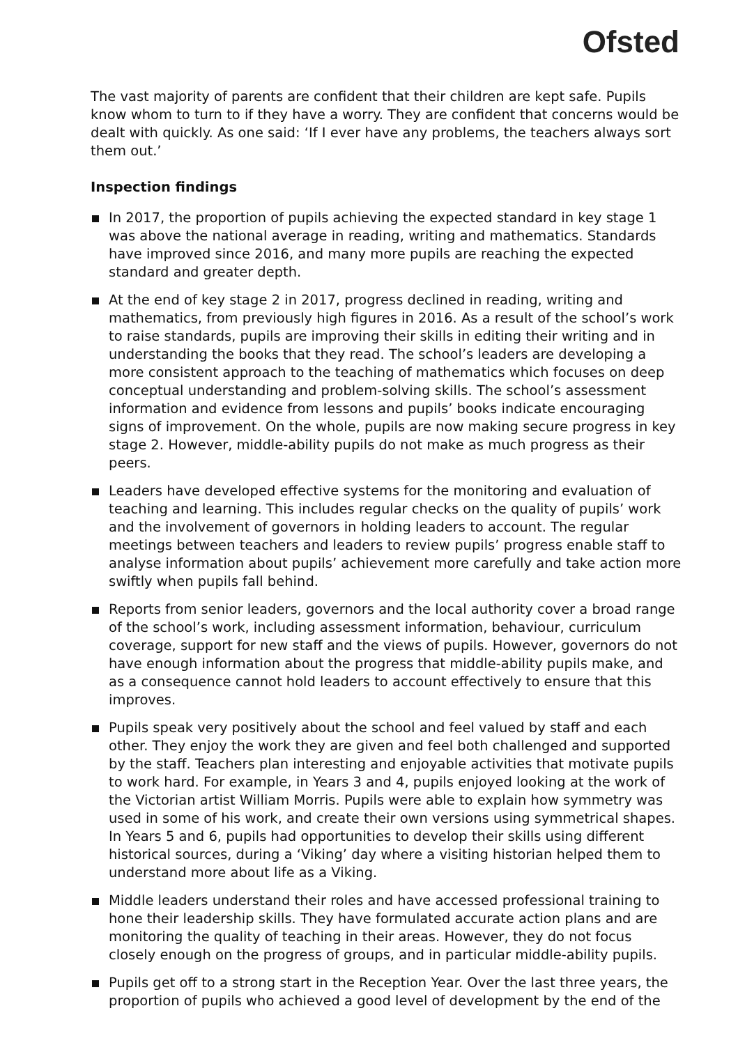Ofsted
The vast majority of parents are confident that their children are kept safe. Pupils know whom to turn to if they have a worry. They are confident that concerns would be dealt with quickly. As one said: ‘If I ever have any problems, the teachers always sort them out.’
Inspection findings
In 2017, the proportion of pupils achieving the expected standard in key stage 1 was above the national average in reading, writing and mathematics. Standards have improved since 2016, and many more pupils are reaching the expected standard and greater depth.
At the end of key stage 2 in 2017, progress declined in reading, writing and mathematics, from previously high figures in 2016. As a result of the school’s work to raise standards, pupils are improving their skills in editing their writing and in understanding the books that they read. The school’s leaders are developing a more consistent approach to the teaching of mathematics which focuses on deep conceptual understanding and problem-solving skills. The school’s assessment information and evidence from lessons and pupils’ books indicate encouraging signs of improvement. On the whole, pupils are now making secure progress in key stage 2. However, middle-ability pupils do not make as much progress as their peers.
Leaders have developed effective systems for the monitoring and evaluation of teaching and learning. This includes regular checks on the quality of pupils’ work and the involvement of governors in holding leaders to account. The regular meetings between teachers and leaders to review pupils’ progress enable staff to analyse information about pupils’ achievement more carefully and take action more swiftly when pupils fall behind.
Reports from senior leaders, governors and the local authority cover a broad range of the school’s work, including assessment information, behaviour, curriculum coverage, support for new staff and the views of pupils. However, governors do not have enough information about the progress that middle-ability pupils make, and as a consequence cannot hold leaders to account effectively to ensure that this improves.
Pupils speak very positively about the school and feel valued by staff and each other. They enjoy the work they are given and feel both challenged and supported by the staff. Teachers plan interesting and enjoyable activities that motivate pupils to work hard. For example, in Years 3 and 4, pupils enjoyed looking at the work of the Victorian artist William Morris. Pupils were able to explain how symmetry was used in some of his work, and create their own versions using symmetrical shapes. In Years 5 and 6, pupils had opportunities to develop their skills using different historical sources, during a ‘Viking’ day where a visiting historian helped them to understand more about life as a Viking.
Middle leaders understand their roles and have accessed professional training to hone their leadership skills. They have formulated accurate action plans and are monitoring the quality of teaching in their areas. However, they do not focus closely enough on the progress of groups, and in particular middle-ability pupils.
Pupils get off to a strong start in the Reception Year. Over the last three years, the proportion of pupils who achieved a good level of development by the end of the